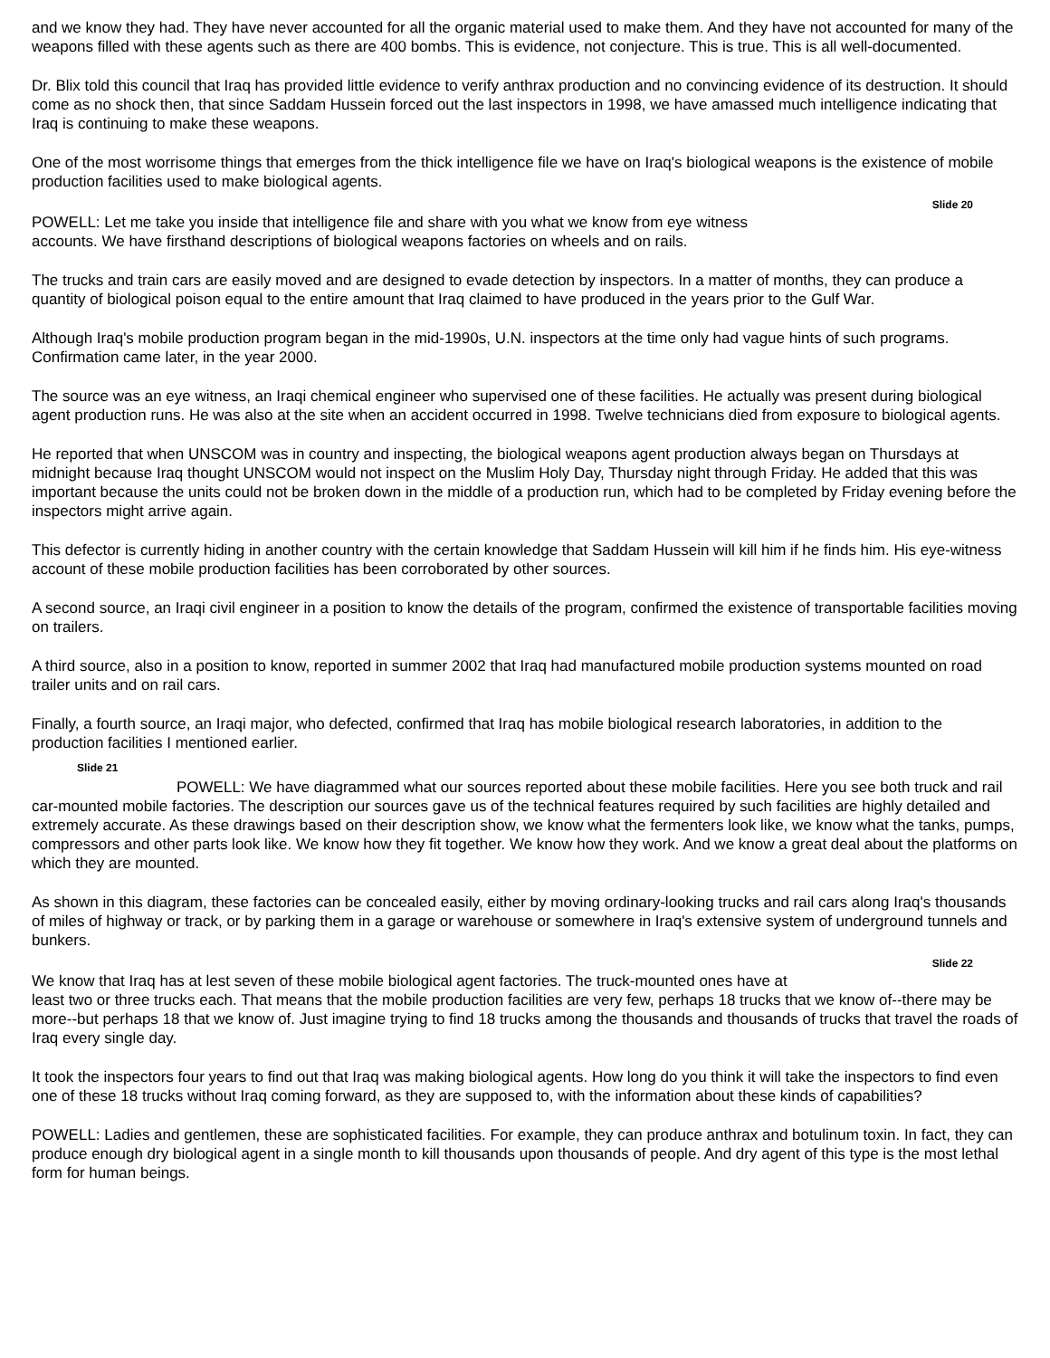and we know they had. They have never accounted for all the organic material used to make them. And they have not accounted for many of the weapons filled with these agents such as there are 400 bombs. This is evidence, not conjecture. This is true. This is all well-documented.
Dr. Blix told this council that Iraq has provided little evidence to verify anthrax production and no convincing evidence of its destruction. It should come as no shock then, that since Saddam Hussein forced out the last inspectors in 1998, we have amassed much intelligence indicating that Iraq is continuing to make these weapons.
One of the most worrisome things that emerges from the thick intelligence file we have on Iraq's biological weapons is the existence of mobile production facilities used to make biological agents.
Slide 20
POWELL: Let me take you inside that intelligence file and share with you what we know from eye witness
accounts. We have firsthand descriptions of biological weapons factories on wheels and on rails.
The trucks and train cars are easily moved and are designed to evade detection by inspectors. In a matter of months, they can produce a quantity of biological poison equal to the entire amount that Iraq claimed to have produced in the years prior to the Gulf War.
Although Iraq's mobile production program began in the mid-1990s, U.N. inspectors at the time only had vague hints of such programs. Confirmation came later, in the year 2000.
The source was an eye witness, an Iraqi chemical engineer who supervised one of these facilities. He actually was present during biological agent production runs. He was also at the site when an accident occurred in 1998. Twelve technicians died from exposure to biological agents.
He reported that when UNSCOM was in country and inspecting, the biological weapons agent production always began on Thursdays at midnight because Iraq thought UNSCOM would not inspect on the Muslim Holy Day, Thursday night through Friday. He added that this was important because the units could not be broken down in the middle of a production run, which had to be completed by Friday evening before the inspectors might arrive again.
This defector is currently hiding in another country with the certain knowledge that Saddam Hussein will kill him if he finds him. His eye-witness account of these mobile production facilities has been corroborated by other sources.
A second source, an Iraqi civil engineer in a position to know the details of the program, confirmed the existence of transportable facilities moving on trailers.
A third source, also in a position to know, reported in summer 2002 that Iraq had manufactured mobile production systems mounted on road trailer units and on rail cars.
Finally, a fourth source, an Iraqi major, who defected, confirmed that Iraq has mobile biological research laboratories, in addition to the production facilities I mentioned earlier.
Slide 21
POWELL: We have diagrammed what our sources reported about these mobile facilities. Here you see both truck and rail car-mounted mobile factories. The description our sources gave us of the technical features required by such facilities are highly detailed and extremely accurate. As these drawings based on their description show, we know what the fermenters look like, we know what the tanks, pumps, compressors and other parts look like. We know how they fit together. We know how they work. And we know a great deal about the platforms on which they are mounted.
As shown in this diagram, these factories can be concealed easily, either by moving ordinary-looking trucks and rail cars along Iraq's thousands of miles of highway or track, or by parking them in a garage or warehouse or somewhere in Iraq's extensive system of underground tunnels and bunkers.
Slide 22
We know that Iraq has at lest seven of these mobile biological agent factories. The truck-mounted ones have at
least two or three trucks each. That means that the mobile production facilities are very few, perhaps 18 trucks that we know of--there may be more--but perhaps 18 that we know of. Just imagine trying to find 18 trucks among the thousands and thousands of trucks that travel the roads of Iraq every single day.
It took the inspectors four years to find out that Iraq was making biological agents. How long do you think it will take the inspectors to find even one of these 18 trucks without Iraq coming forward, as they are supposed to, with the information about these kinds of capabilities?
POWELL: Ladies and gentlemen, these are sophisticated facilities. For example, they can produce anthrax and botulinum toxin. In fact, they can produce enough dry biological agent in a single month to kill thousands upon thousands of people. And dry agent of this type is the most lethal form for human beings.